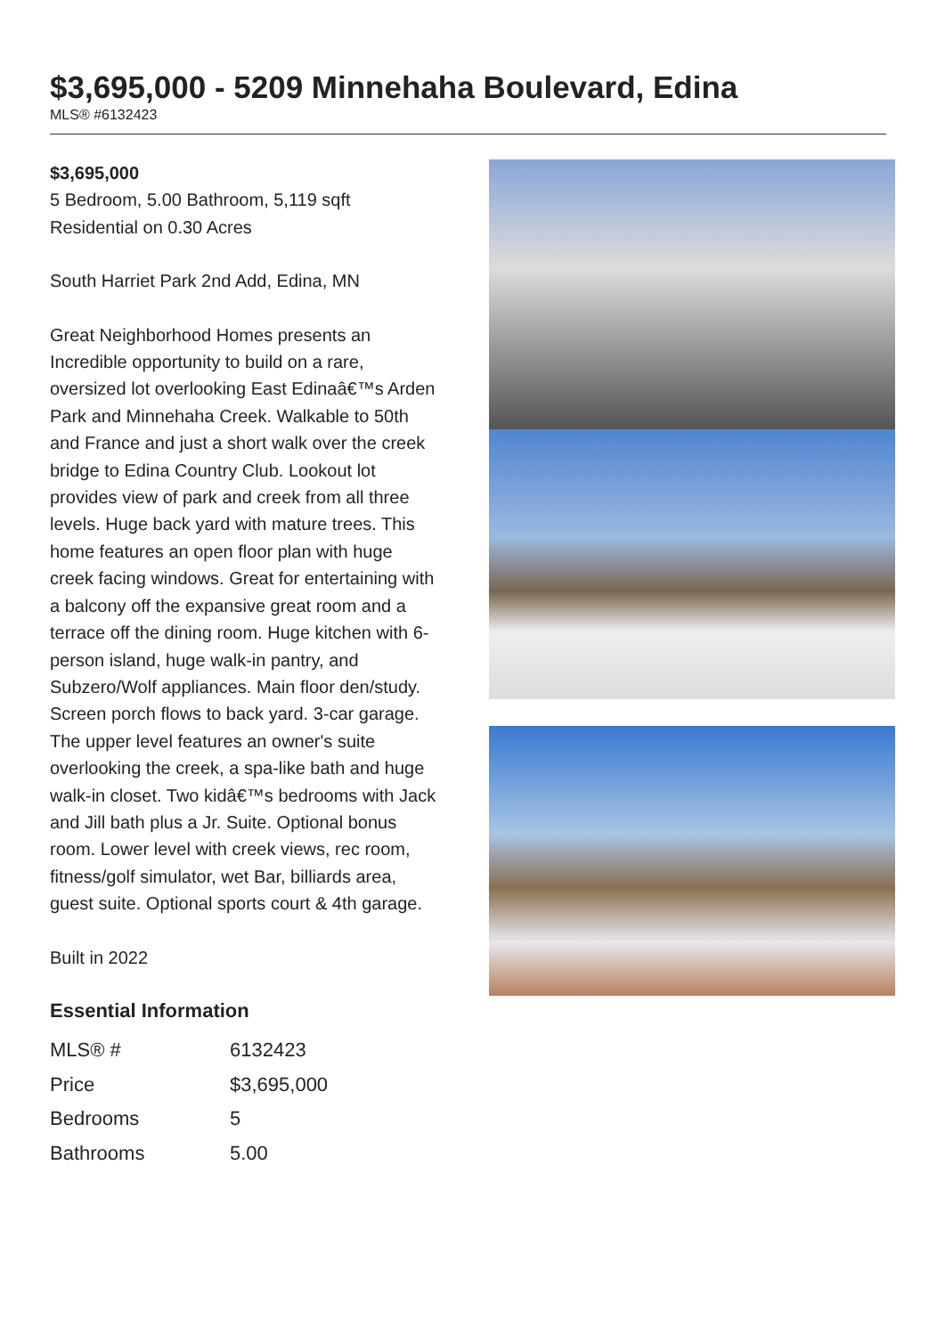$3,695,000 - 5209 Minnehaha Boulevard, Edina
MLS® #6132423
$3,695,000
5 Bedroom, 5.00 Bathroom, 5,119 sqft
Residential on 0.30 Acres
South Harriet Park 2nd Add, Edina, MN
Great Neighborhood Homes presents an Incredible opportunity to build on a rare, oversized lot overlooking East Edinaâ€™s Arden Park and Minnehaha Creek. Walkable to 50th and France and just a short walk over the creek bridge to Edina Country Club. Lookout lot provides view of park and creek from all three levels. Huge back yard with mature trees. This home features an open floor plan with huge creek facing windows. Great for entertaining with a balcony off the expansive great room and a terrace off the dining room. Huge kitchen with 6-person island, huge walk-in pantry, and Subzero/Wolf appliances. Main floor den/study. Screen porch flows to back yard. 3-car garage. The upper level features an owner's suite overlooking the creek, a spa-like bath and huge walk-in closet. Two kidâ€™s bedrooms with Jack and Jill bath plus a Jr. Suite. Optional bonus room. Lower level with creek views, rec room, fitness/golf simulator, wet Bar, billiards area, guest suite. Optional sports court & 4th garage.
Built in 2022
Essential Information
| MLS® # | 6132423 |
| Price | $3,695,000 |
| Bedrooms | 5 |
| Bathrooms | 5.00 |